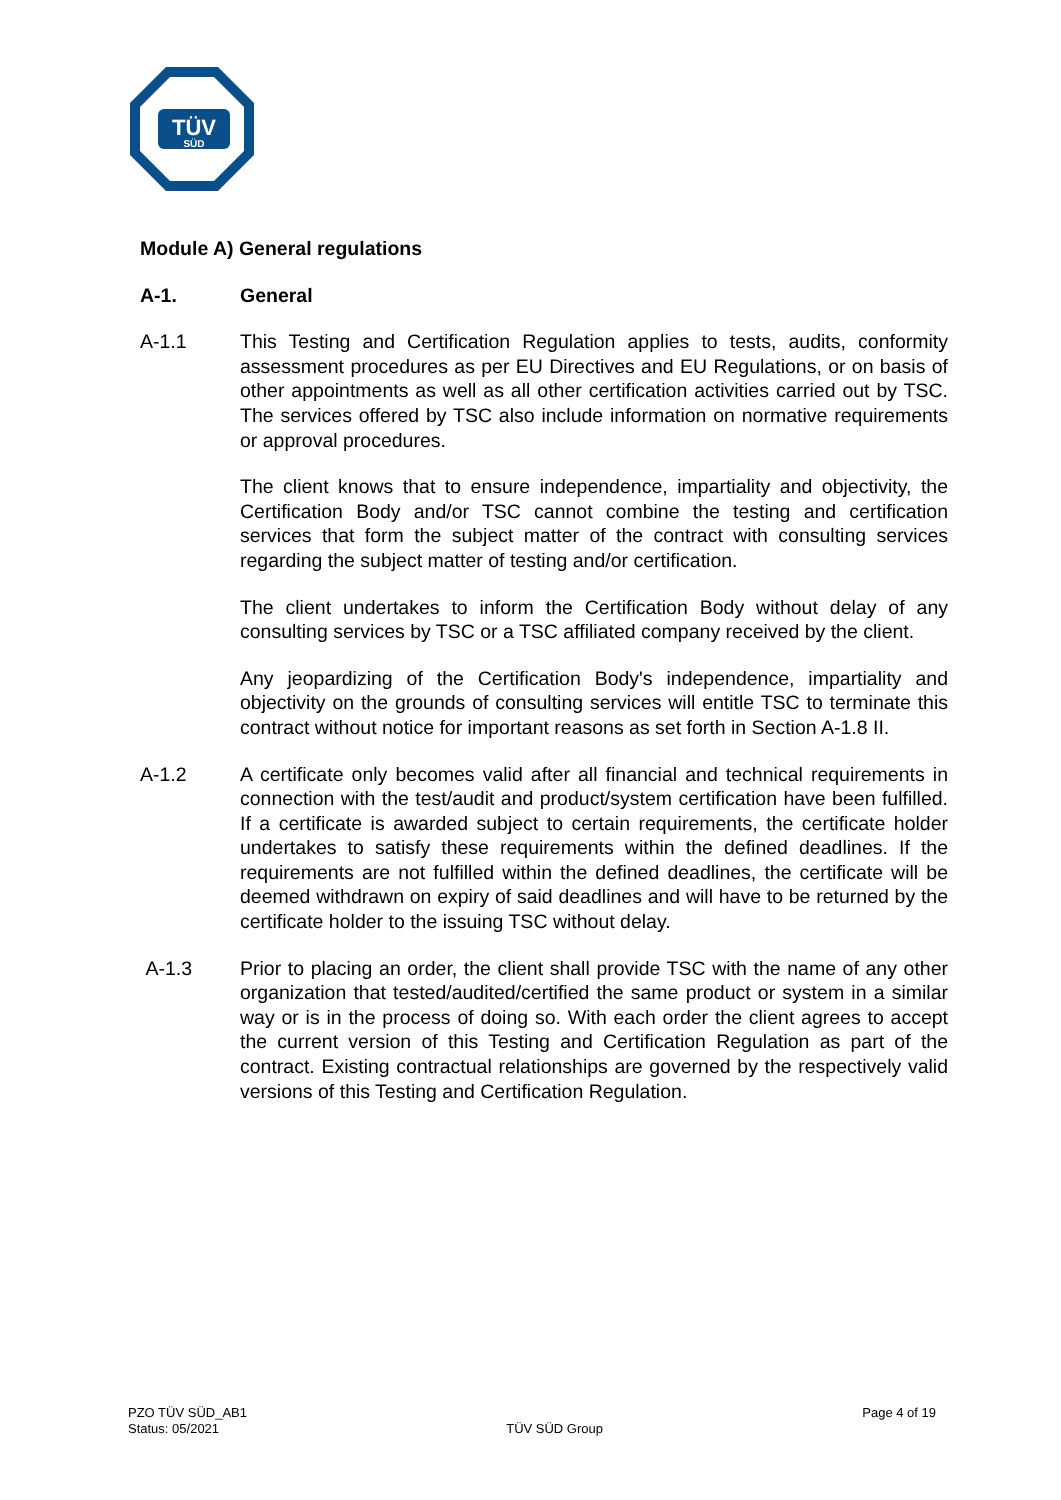TÜV
SÜD
Module A) General regulations
A-1. General
A-1.1 This Testing and Certification Regulation applies to tests, audits, conformity assessment procedures as per EU Directives and EU Regulations, or on basis of other appointments as well as all other certification activities carried out by TSC. The services offered by TSC also include information on normative requirements or approval procedures.
The client knows that to ensure independence, impartiality and objectivity, the Certification Body and/or TSC cannot combine the testing and certification services that form the subject matter of the contract with consulting services regarding the subject matter of testing and/or certification.
The client undertakes to inform the Certification Body without delay of any consulting services by TSC or a TSC affiliated company received by the client.
Any jeopardizing of the Certification Body's independence, impartiality and objectivity on the grounds of consulting services will entitle TSC to terminate this contract without notice for important reasons as set forth in Section A-1.8 II.
A-1.2 A certificate only becomes valid after all financial and technical requirements in connection with the test/audit and product/system certification have been fulfilled. If a certificate is awarded subject to certain requirements, the certificate holder undertakes to satisfy these requirements within the defined deadlines. If the requirements are not fulfilled within the defined deadlines, the certificate will be deemed withdrawn on expiry of said deadlines and will have to be returned by the certificate holder to the issuing TSC without delay.
A-1.3 Prior to placing an order, the client shall provide TSC with the name of any other organization that tested/audited/certified the same product or system in a similar way or is in the process of doing so. With each order the client agrees to accept the current version of this Testing and Certification Regulation as part of the contract. Existing contractual relationships are governed by the respectively valid versions of this Testing and Certification Regulation.
PZO TÜV SÜD_AB1
Status: 05/2021
TÜV SÜD Group Page 4 of 19